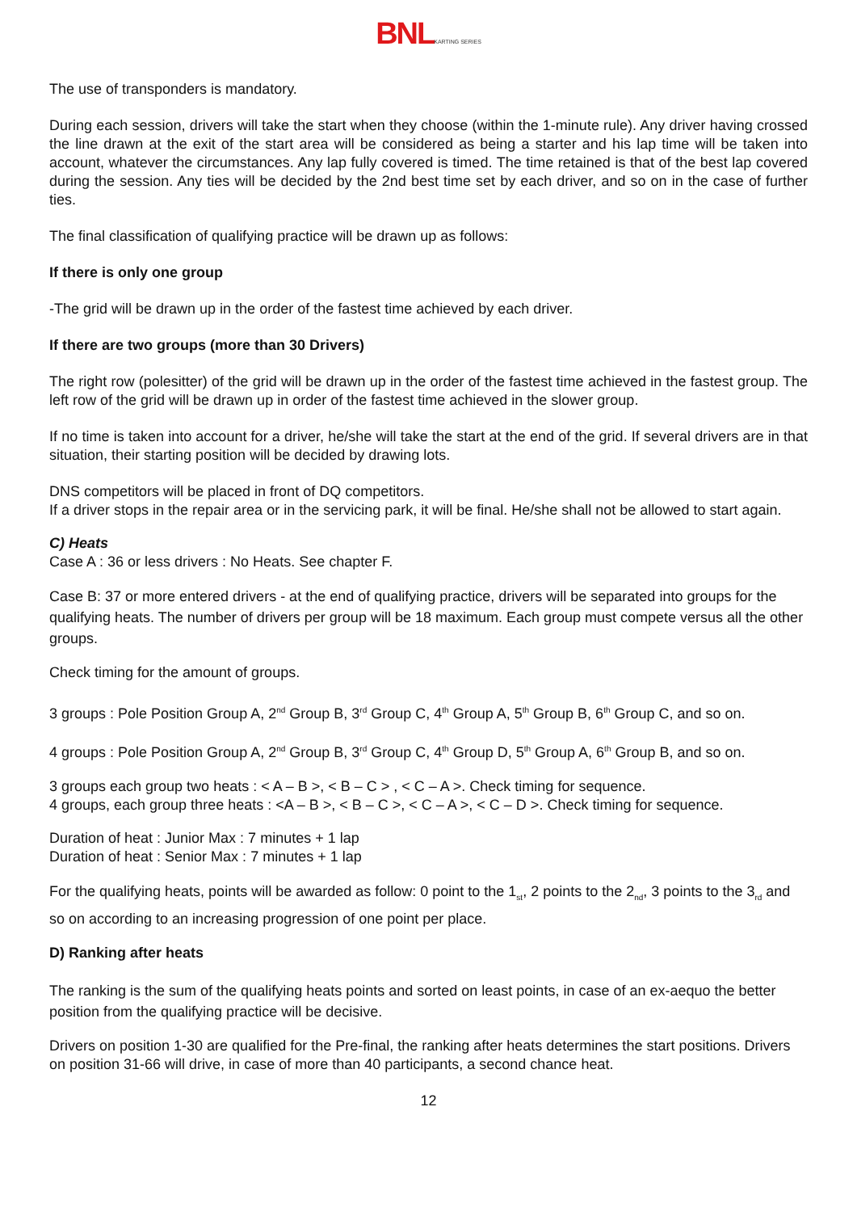BNL KARTING SERIES
The use of transponders is mandatory.
During each session, drivers will take the start when they choose (within the 1-minute rule). Any driver having crossed the line drawn at the exit of the start area will be considered as being a starter and his lap time will be taken into account, whatever the circumstances. Any lap fully covered is timed. The time retained is that of the best lap covered during the session. Any ties will be decided by the 2nd best time set by each driver, and so on in the case of further ties.
The final classification of qualifying practice will be drawn up as follows:
If there is only one group
-The grid will be drawn up in the order of the fastest time achieved by each driver.
If there are two groups (more than 30 Drivers)
The right row (polesitter) of the grid will be drawn up in the order of the fastest time achieved in the fastest group. The left row of the grid will be drawn up in order of the fastest time achieved in the slower group.
If no time is taken into account for a driver, he/she will take the start at the end of the grid. If several drivers are in that situation, their starting position will be decided by drawing lots.
DNS competitors will be placed in front of DQ competitors.
If a driver stops in the repair area or in the servicing park, it will be final. He/she shall not be allowed to start again.
C) Heats
Case A : 36 or less drivers : No Heats. See chapter F.
Case B: 37 or more entered drivers - at the end of qualifying practice, drivers will be separated into groups for the qualifying heats. The number of drivers per group will be 18 maximum. Each group must compete versus all the other groups.
Check timing for the amount of groups.
3 groups : Pole Position Group A, 2<sup>nd</sup> Group B, 3<sup>rd</sup> Group C, 4<sup>th</sup> Group A, 5<sup>th</sup> Group B, 6<sup>th</sup> Group C, and so on.
4 groups : Pole Position Group A, 2<sup>nd</sup> Group B, 3<sup>rd</sup> Group C, 4<sup>th</sup> Group D, 5<sup>th</sup> Group A, 6<sup>th</sup> Group B, and so on.
3 groups each group two heats : < A – B >, < B – C > , < C – A >. Check timing for sequence.
4 groups, each group three heats : <A – B >, < B – C >, < C – A >, < C – D >. Check timing for sequence.
Duration of heat : Junior Max : 7 minutes + 1 lap
Duration of heat : Senior Max : 7 minutes + 1 lap
For the qualifying heats, points will be awarded as follow: 0 point to the 1<sub>st</sub>, 2 points to the 2<sub>nd</sub>, 3 points to the 3<sub>rd</sub> and so on according to an increasing progression of one point per place.
D) Ranking after heats
The ranking is the sum of the qualifying heats points and sorted on least points, in case of an ex-aequo the better position from the qualifying practice will be decisive.
Drivers on position 1-30 are qualified for the Pre-final, the ranking after heats determines the start positions. Drivers on position 31-66 will drive, in case of more than 40 participants, a second chance heat.
12